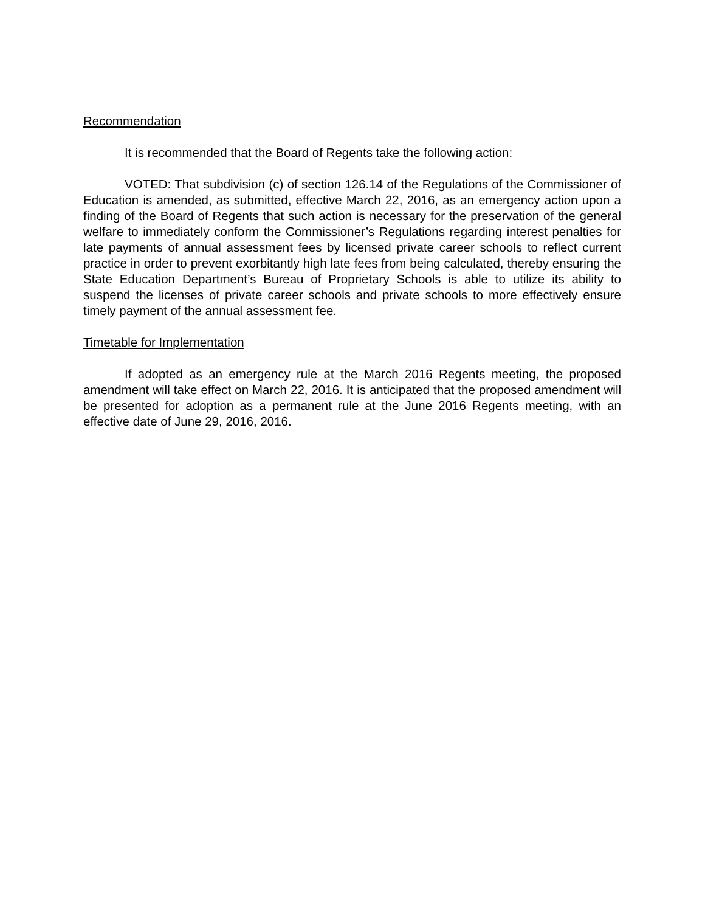Recommendation
It is recommended that the Board of Regents take the following action:
VOTED: That subdivision (c) of section 126.14 of the Regulations of the Commissioner of Education is amended, as submitted, effective March 22, 2016, as an emergency action upon a finding of the Board of Regents that such action is necessary for the preservation of the general welfare to immediately conform the Commissioner’s Regulations regarding interest penalties for late payments of annual assessment fees by licensed private career schools to reflect current practice in order to prevent exorbitantly high late fees from being calculated, thereby ensuring the State Education Department’s Bureau of Proprietary Schools is able to utilize its ability to suspend the licenses of private career schools and private schools to more effectively ensure timely payment of the annual assessment fee.
Timetable for Implementation
If adopted as an emergency rule at the March 2016 Regents meeting, the proposed amendment will take effect on March 22, 2016. It is anticipated that the proposed amendment will be presented for adoption as a permanent rule at the June 2016 Regents meeting, with an effective date of June 29, 2016, 2016.